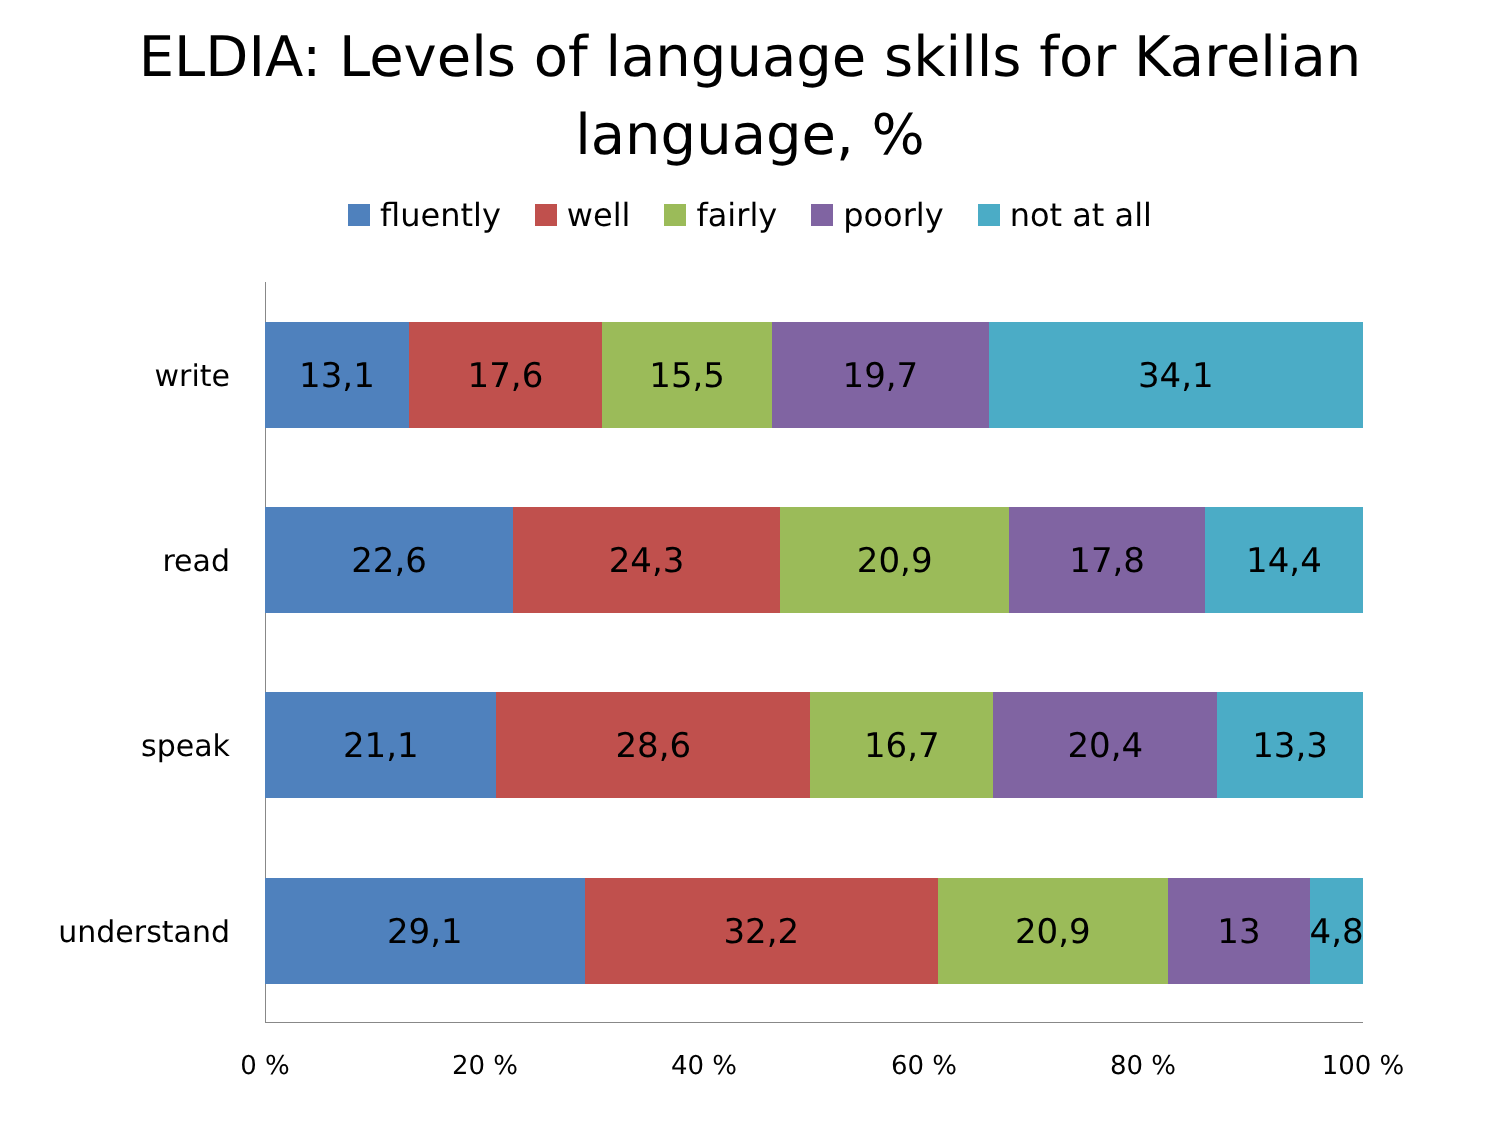ELDIA: Levels of language skills for Karelian
language, %
fluently well fairly poorly not at all
write
13,1 17,6 15,5 19,7 34,1
read
22,6 24,3 20,9 17,8 14,4
speak
21,1 28,6 16,7 20,4 13,3
understand
29,1 32,2 20,9 13 4,8
0 % 20 % 40 % 60 % 80 % 100 %